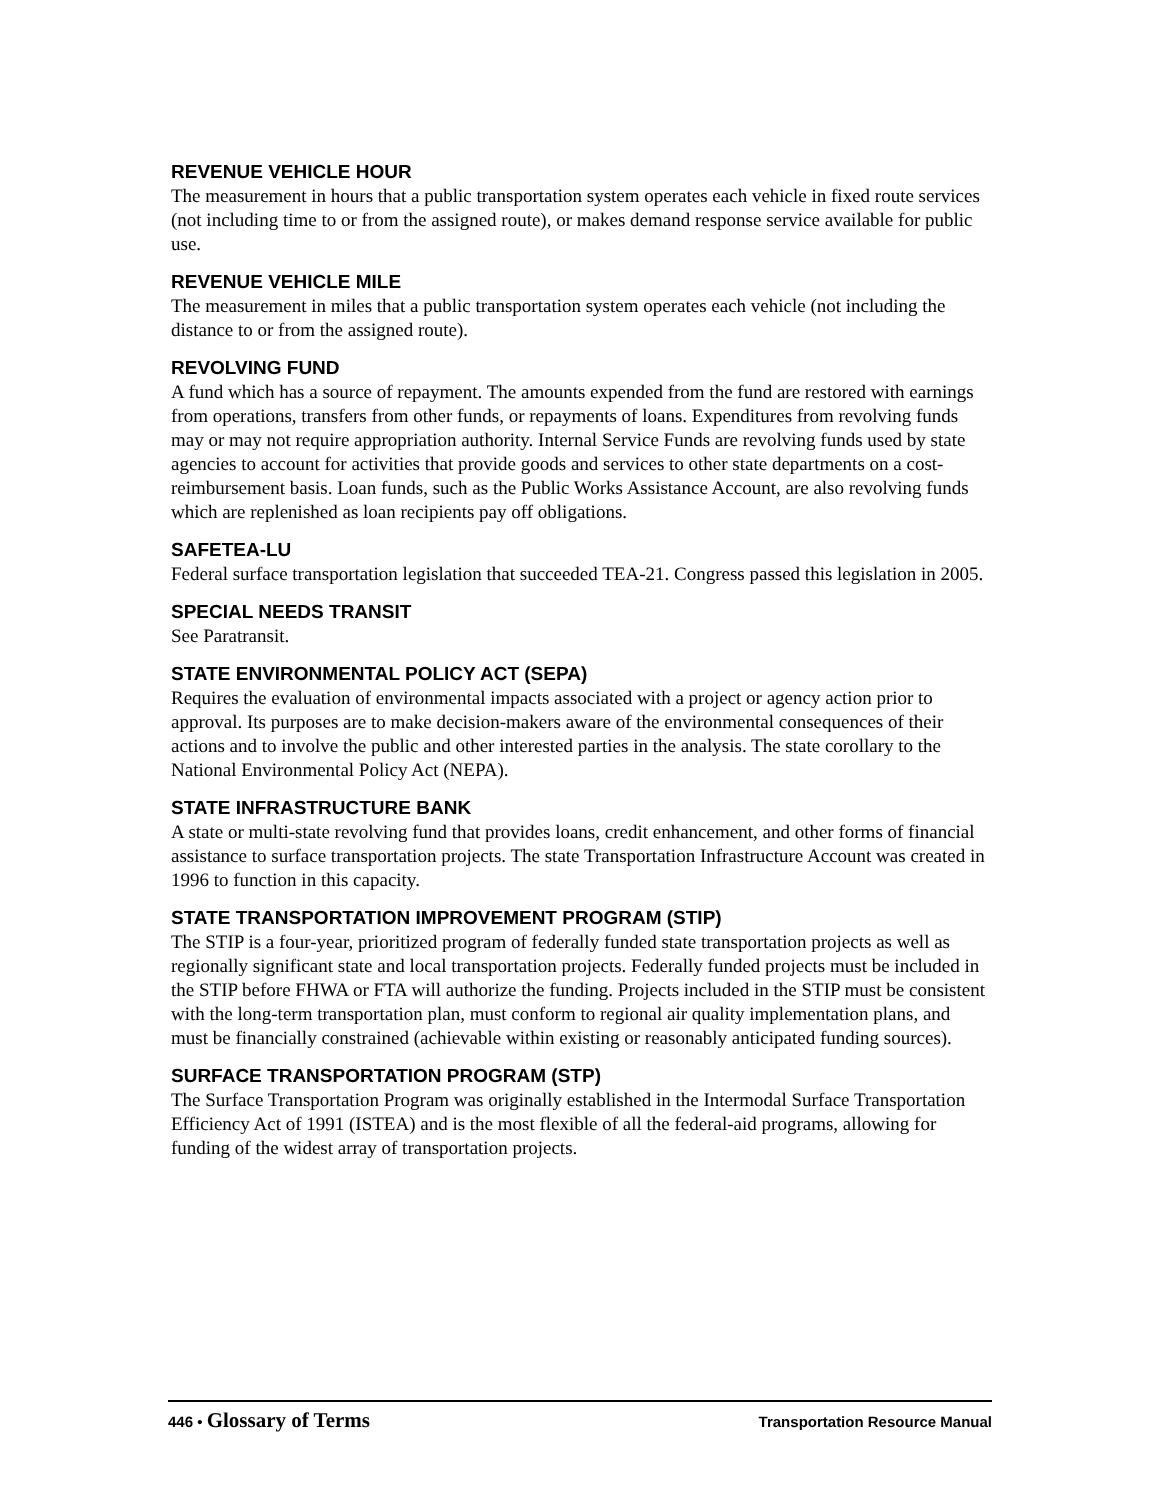REVENUE VEHICLE HOUR
The measurement in hours that a public transportation system operates each vehicle in fixed route services (not including time to or from the assigned route), or makes demand response service available for public use.
REVENUE VEHICLE MILE
The measurement in miles that a public transportation system operates each vehicle (not including the distance to or from the assigned route).
REVOLVING FUND
A fund which has a source of repayment. The amounts expended from the fund are restored with earnings from operations, transfers from other funds, or repayments of loans. Expenditures from revolving funds may or may not require appropriation authority. Internal Service Funds are revolving funds used by state agencies to account for activities that provide goods and services to other state departments on a cost-reimbursement basis. Loan funds, such as the Public Works Assistance Account, are also revolving funds which are replenished as loan recipients pay off obligations.
SAFETEA-LU
Federal surface transportation legislation that succeeded TEA-21. Congress passed this legislation in 2005.
SPECIAL NEEDS TRANSIT
See Paratransit.
STATE ENVIRONMENTAL POLICY ACT (SEPA)
Requires the evaluation of environmental impacts associated with a project or agency action prior to approval. Its purposes are to make decision-makers aware of the environmental consequences of their actions and to involve the public and other interested parties in the analysis. The state corollary to the National Environmental Policy Act (NEPA).
STATE INFRASTRUCTURE BANK
A state or multi-state revolving fund that provides loans, credit enhancement, and other forms of financial assistance to surface transportation projects. The state Transportation Infrastructure Account was created in 1996 to function in this capacity.
STATE TRANSPORTATION IMPROVEMENT PROGRAM (STIP)
The STIP is a four-year, prioritized program of federally funded state transportation projects as well as regionally significant state and local transportation projects. Federally funded projects must be included in the STIP before FHWA or FTA will authorize the funding. Projects included in the STIP must be consistent with the long-term transportation plan, must conform to regional air quality implementation plans, and must be financially constrained (achievable within existing or reasonably anticipated funding sources).
SURFACE TRANSPORTATION PROGRAM (STP)
The Surface Transportation Program was originally established in the Intermodal Surface Transportation Efficiency Act of 1991 (ISTEA) and is the most flexible of all the federal-aid programs, allowing for funding of the widest array of transportation projects.
446 • Glossary of Terms
Transportation Resource Manual